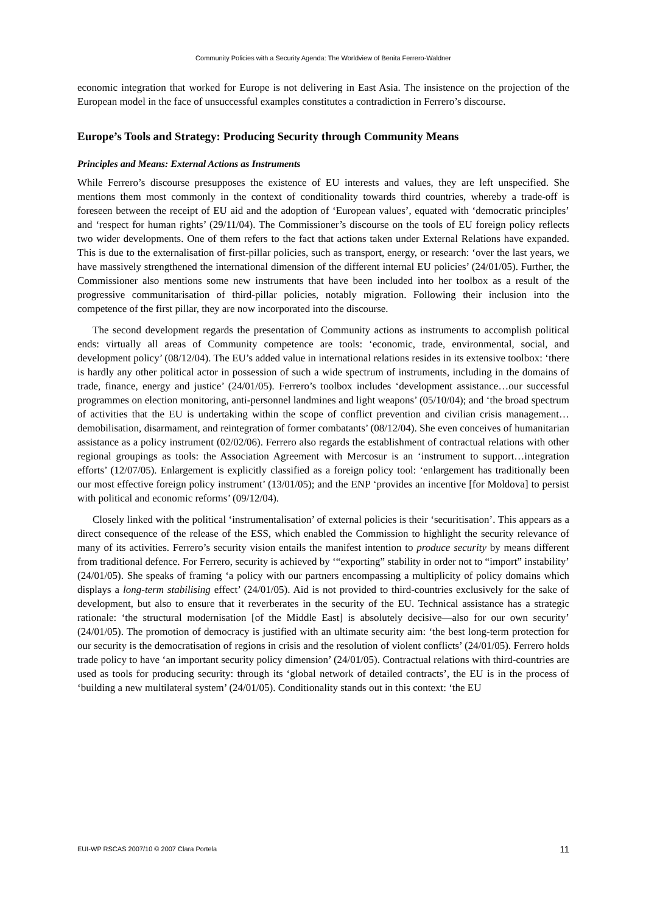Community Policies with a Security Agenda: The Worldview of Benita Ferrero-Waldner
economic integration that worked for Europe is not delivering in East Asia. The insistence on the projection of the European model in the face of unsuccessful examples constitutes a contradiction in Ferrero’s discourse.
Europe’s Tools and Strategy: Producing Security through Community Means
Principles and Means: External Actions as Instruments
While Ferrero’s discourse presupposes the existence of EU interests and values, they are left unspecified. She mentions them most commonly in the context of conditionality towards third countries, whereby a trade-off is foreseen between the receipt of EU aid and the adoption of ‘European values’, equated with ‘democratic principles’ and ‘respect for human rights’ (29/11/04). The Commissioner’s discourse on the tools of EU foreign policy reflects two wider developments. One of them refers to the fact that actions taken under External Relations have expanded. This is due to the externalisation of first-pillar policies, such as transport, energy, or research: ‘over the last years, we have massively strengthened the international dimension of the different internal EU policies’ (24/01/05). Further, the Commissioner also mentions some new instruments that have been included into her toolbox as a result of the progressive communitarisation of third-pillar policies, notably migration. Following their inclusion into the competence of the first pillar, they are now incorporated into the discourse.
The second development regards the presentation of Community actions as instruments to accomplish political ends: virtually all areas of Community competence are tools: ‘economic, trade, environmental, social, and development policy’ (08/12/04). The EU’s added value in international relations resides in its extensive toolbox: ‘there is hardly any other political actor in possession of such a wide spectrum of instruments, including in the domains of trade, finance, energy and justice’ (24/01/05). Ferrero’s toolbox includes ‘development assistance…our successful programmes on election monitoring, anti-personnel landmines and light weapons’ (05/10/04); and ‘the broad spectrum of activities that the EU is undertaking within the scope of conflict prevention and civilian crisis management…demobilisation, disarmament, and reintegration of former combatants’ (08/12/04). She even conceives of humanitarian assistance as a policy instrument (02/02/06). Ferrero also regards the establishment of contractual relations with other regional groupings as tools: the Association Agreement with Mercosur is an ‘instrument to support…integration efforts’ (12/07/05). Enlargement is explicitly classified as a foreign policy tool: ‘enlargement has traditionally been our most effective foreign policy instrument’ (13/01/05); and the ENP ‘provides an incentive [for Moldova] to persist with political and economic reforms’ (09/12/04).
Closely linked with the political ‘instrumentalisation’ of external policies is their ‘securitisation’. This appears as a direct consequence of the release of the ESS, which enabled the Commission to highlight the security relevance of many of its activities. Ferrero’s security vision entails the manifest intention to produce security by means different from traditional defence. For Ferrero, security is achieved by ‘“exporting” stability in order not to “import” instability’ (24/01/05). She speaks of framing ‘a policy with our partners encompassing a multiplicity of policy domains which displays a long-term stabilising effect’ (24/01/05). Aid is not provided to third-countries exclusively for the sake of development, but also to ensure that it reverberates in the security of the EU. Technical assistance has a strategic rationale: ‘the structural modernisation [of the Middle East] is absolutely decisive—also for our own security’ (24/01/05). The promotion of democracy is justified with an ultimate security aim: ‘the best long-term protection for our security is the democratisation of regions in crisis and the resolution of violent conflicts’ (24/01/05). Ferrero holds trade policy to have ‘an important security policy dimension’ (24/01/05). Contractual relations with third-countries are used as tools for producing security: through its ‘global network of detailed contracts’, the EU is in the process of ‘building a new multilateral system’ (24/01/05). Conditionality stands out in this context: ‘the EU
EUI-WP RSCAS 2007/10 © 2007 Clara Portela 11